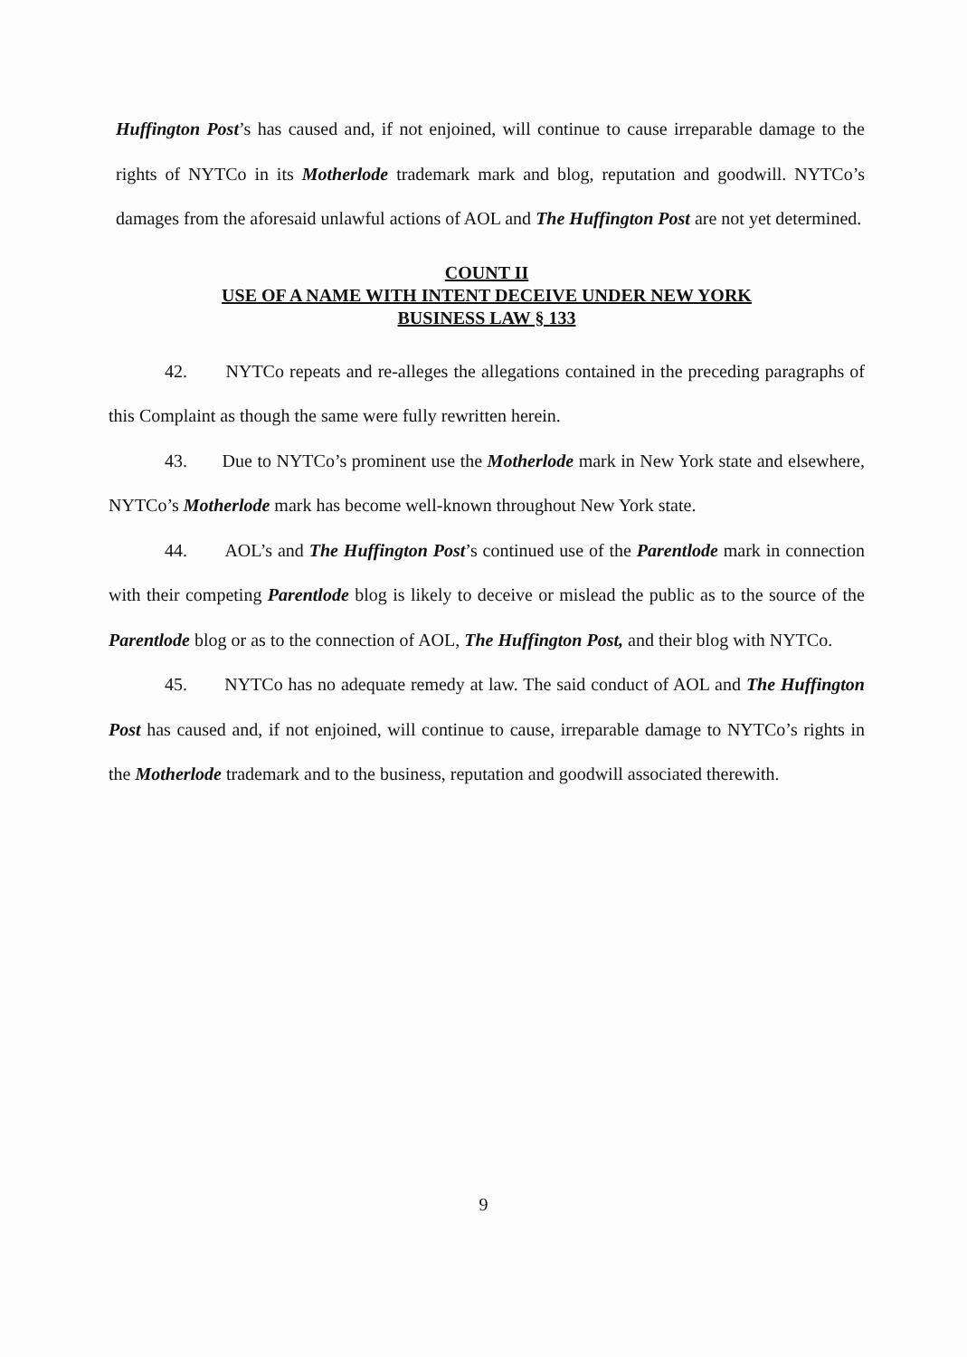Huffington Post’s has caused and, if not enjoined, will continue to cause irreparable damage to the rights of NYTCo in its Motherlode trademark mark and blog, reputation and goodwill. NYTCo’s damages from the aforesaid unlawful actions of AOL and The Huffington Post are not yet determined.
COUNT II
USE OF A NAME WITH INTENT DECEIVE UNDER NEW YORK
BUSINESS LAW § 133
42. NYTCo repeats and re-alleges the allegations contained in the preceding paragraphs of this Complaint as though the same were fully rewritten herein.
43. Due to NYTCo’s prominent use the Motherlode mark in New York state and elsewhere, NYTCo’s Motherlode mark has become well-known throughout New York state.
44. AOL’s and The Huffington Post’s continued use of the Parentlode mark in connection with their competing Parentlode blog is likely to deceive or mislead the public as to the source of the Parentlode blog or as to the connection of AOL, The Huffington Post, and their blog with NYTCo.
45. NYTCo has no adequate remedy at law. The said conduct of AOL and The Huffington Post has caused and, if not enjoined, will continue to cause, irreparable damage to NYTCo’s rights in the Motherlode trademark and to the business, reputation and goodwill associated therewith.
9